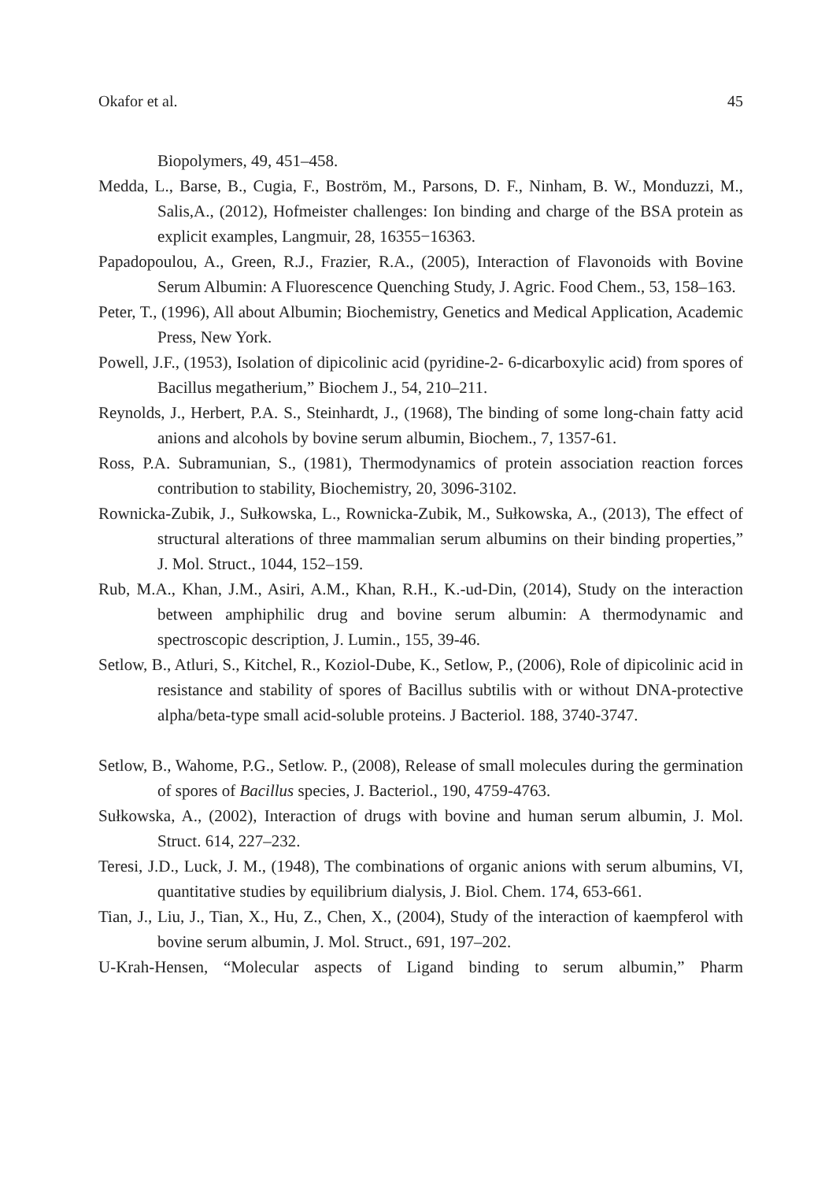Okafor et al. 45
Biopolymers, 49, 451–458.
Medda, L., Barse, B., Cugia, F., Boström, M., Parsons, D. F., Ninham, B. W., Monduzzi, M., Salis,A., (2012), Hofmeister challenges: Ion binding and charge of the BSA protein as explicit examples, Langmuir, 28, 16355−16363.
Papadopoulou, A., Green, R.J., Frazier, R.A., (2005), Interaction of Flavonoids with Bovine Serum Albumin: A Fluorescence Quenching Study, J. Agric. Food Chem., 53, 158–163.
Peter, T., (1996), All about Albumin; Biochemistry, Genetics and Medical Application, Academic Press, New York.
Powell, J.F., (1953), Isolation of dipicolinic acid (pyridine-2- 6-dicarboxylic acid) from spores of Bacillus megatherium,” Biochem J., 54, 210–211.
Reynolds, J., Herbert, P.A. S., Steinhardt, J., (1968), The binding of some long-chain fatty acid anions and alcohols by bovine serum albumin, Biochem., 7, 1357-61.
Ross, P.A. Subramunian, S., (1981), Thermodynamics of protein association reaction forces contribution to stability, Biochemistry, 20, 3096-3102.
Rownicka-Zubik, J., Sułkowska, L., Rownicka-Zubik, M., Sułkowska, A., (2013), The effect of structural alterations of three mammalian serum albumins on their binding properties,” J. Mol. Struct., 1044, 152–159.
Rub, M.A., Khan, J.M., Asiri, A.M., Khan, R.H., K.-ud-Din, (2014), Study on the interaction between amphiphilic drug and bovine serum albumin: A thermodynamic and spectroscopic description, J. Lumin., 155, 39-46.
Setlow, B., Atluri, S., Kitchel, R., Koziol-Dube, K., Setlow, P., (2006), Role of dipicolinic acid in resistance and stability of spores of Bacillus subtilis with or without DNA-protective alpha/beta-type small acid-soluble proteins. J Bacteriol. 188, 3740-3747.
Setlow, B., Wahome, P.G., Setlow. P., (2008), Release of small molecules during the germination of spores of Bacillus species, J. Bacteriol., 190, 4759-4763.
Sułkowska, A., (2002), Interaction of drugs with bovine and human serum albumin, J. Mol. Struct. 614, 227–232.
Teresi, J.D., Luck, J. M., (1948), The combinations of organic anions with serum albumins, VI, quantitative studies by equilibrium dialysis, J. Biol. Chem. 174, 653-661.
Tian, J., Liu, J., Tian, X., Hu, Z., Chen, X., (2004), Study of the interaction of kaempferol with bovine serum albumin, J. Mol. Struct., 691, 197–202.
U-Krah-Hensen, “Molecular aspects of Ligand binding to serum albumin,” Pharm